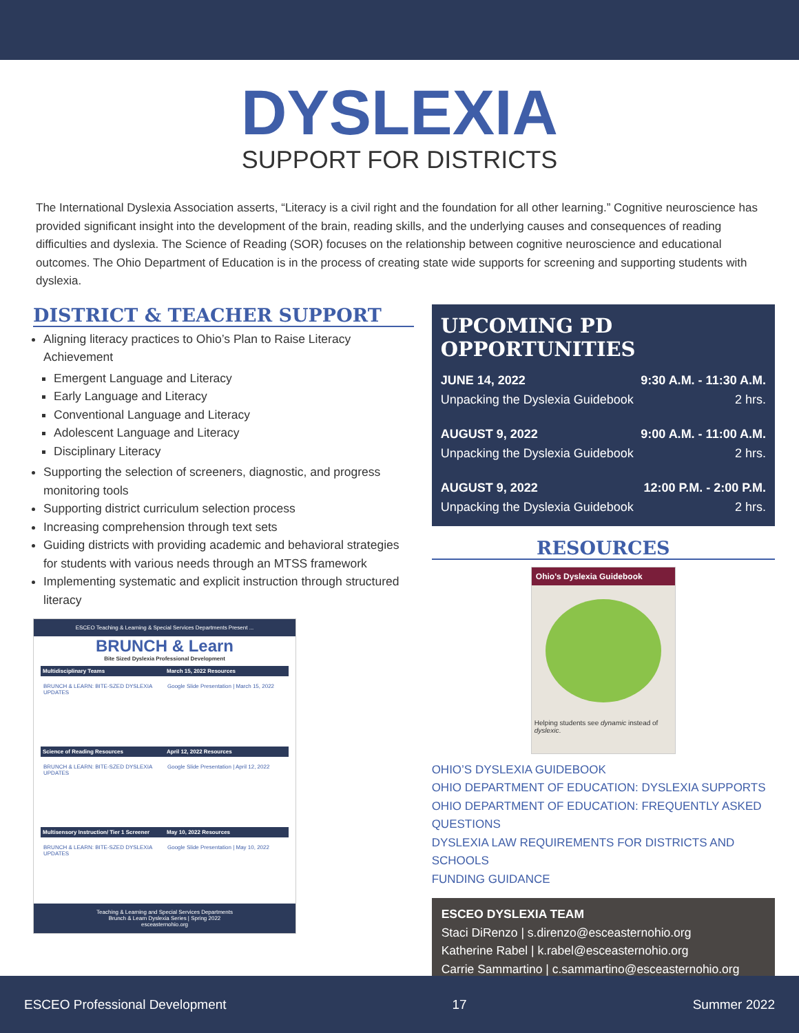DYSLEXIA
SUPPORT FOR DISTRICTS
The International Dyslexia Association asserts, “Literacy is a civil right and the foundation for all other learning.” Cognitive neuroscience has provided significant insight into the development of the brain, reading skills, and the underlying causes and consequences of reading difficulties and dyslexia. The Science of Reading (SOR) focuses on the relationship between cognitive neuroscience and educational outcomes. The Ohio Department of Education is in the process of creating state wide supports for screening and supporting students with dyslexia.
DISTRICT & TEACHER SUPPORT
Aligning literacy practices to Ohio’s Plan to Raise Literacy Achievement
Emergent Language and Literacy
Early Language and Literacy
Conventional Language and Literacy
Adolescent Language and Literacy
Disciplinary Literacy
Supporting the selection of screeners, diagnostic, and progress monitoring tools
Supporting district curriculum selection process
Increasing comprehension through text sets
Guiding districts with providing academic and behavioral strategies for students with various needs through an MTSS framework
Implementing systematic and explicit instruction through structured literacy
ESCEO Teaching & Learning & Special Services Departments Present ...
BRUNCH & Learn
Bite Sized Dyslexia Professional Development
Multidisciplinary Teams March 15, 2022 Resources
BRUNCH & LEARN: BITE-SZED DYSLEXIA UPDATES
Google Slide Presentation | March 15, 2022
Science of Reading Resources April 12, 2022 Resources
BRUNCH & LEARN: BITE-SZED DYSLEXIA UPDATES
Google Slide Presentation | April 12, 2022
Multisensory Instruction/ Tier 1 Screener May 10, 2022 Resources
BRUNCH & LEARN: BITE-SZED DYSLEXIA UPDATES
Google Slide Presentation | May 10, 2022
Teaching & Learning and Special Services Departments
Brunch & Learn Dyslexia Series | Spring 2022
esceasternohio.org
UPCOMING PD OPPORTUNITIES
JUNE 14, 2022 9:30 A.M. - 11:30 A.M.
Unpacking the Dyslexia Guidebook 2 hrs.
AUGUST 9, 2022 9:00 A.M. - 11:00 A.M.
Unpacking the Dyslexia Guidebook 2 hrs.
AUGUST 9, 2022 12:00 P.M. - 2:00 P.M.
Unpacking the Dyslexia Guidebook 2 hrs.
RESOURCES
Ohio's Dyslexia Guidebook
Helping students see dynamic instead of dyslexic.
OHIO’S DYSLEXIA GUIDEBOOK
OHIO DEPARTMENT OF EDUCATION: DYSLEXIA SUPPORTS
OHIO DEPARTMENT OF EDUCATION: FREQUENTLY ASKED QUESTIONS
DYSLEXIA LAW REQUIREMENTS FOR DISTRICTS AND SCHOOLS
FUNDING GUIDANCE
ESCEO DYSLEXIA TEAM
Staci DiRenzo | s.direnzo@esceasternohio.org
Katherine Rabel | k.rabel@esceasternohio.org
Carrie Sammartino | c.sammartino@esceasternohio.org
ESCEO Professional Development 17 Summer 2022